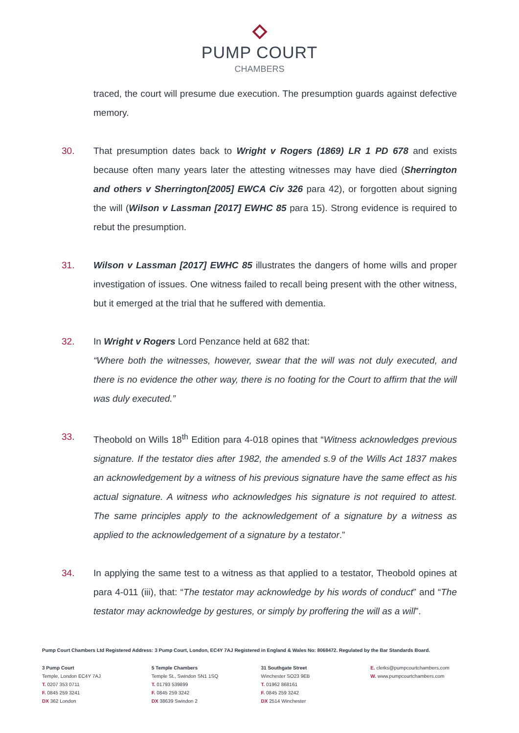PUMP COURT
CHAMBERS
traced, the court will presume due execution. The presumption guards against defective memory.
30. That presumption dates back to Wright v Rogers (1869) LR 1 PD 678 and exists because often many years later the attesting witnesses may have died (Sherrington and others v Sherrington[2005] EWCA Civ 326 para 42), or forgotten about signing the will (Wilson v Lassman [2017] EWHC 85 para 15). Strong evidence is required to rebut the presumption.
31. Wilson v Lassman [2017] EWHC 85 illustrates the dangers of home wills and proper investigation of issues. One witness failed to recall being present with the other witness, but it emerged at the trial that he suffered with dementia.
32. In Wright v Rogers Lord Penzance held at 682 that:
“Where both the witnesses, however, swear that the will was not duly executed, and there is no evidence the other way, there is no footing for the Court to affirm that the will was duly executed.”
33. Theobold on Wills 18<sup>th</sup> Edition para 4-018 opines that “Witness acknowledges previous signature. If the testator dies after 1982, the amended s.9 of the Wills Act 1837 makes an acknowledgement by a witness of his previous signature have the same effect as his actual signature. A witness who acknowledges his signature is not required to attest. The same principles apply to the acknowledgement of a signature by a witness as applied to the acknowledgement of a signature by a testator.”
34. In applying the same test to a witness as that applied to a testator, Theobold opines at para 4-011 (iii), that: “The testator may acknowledge by his words of conduct” and “The testator may acknowledge by gestures, or simply by proffering the will as a will”.
Pump Court Chambers Ltd Registered Address: 3 Pump Court, London, EC4Y 7AJ Registered in England & Wales No: 8068472. Regulated by the Bar Standards Board.
3 Pump Court
Temple, London EC4Y 7AJ
T. 0207 353 0711
F. 0845 259 3241
DX 362 London
5 Temple Chambers
Temple St., Swindon SN1 1SQ
T. 01793 539899
F. 0845 259 3242
DX 38639 Swindon 2
31 Southgate Street
Winchester SO23 9EB
T. 01962 868161
F. 0845 259 3242
DX 2514 Winchester
E. clerks@pumpcourtchambers.com
W. www.pumpcourtchambers.com